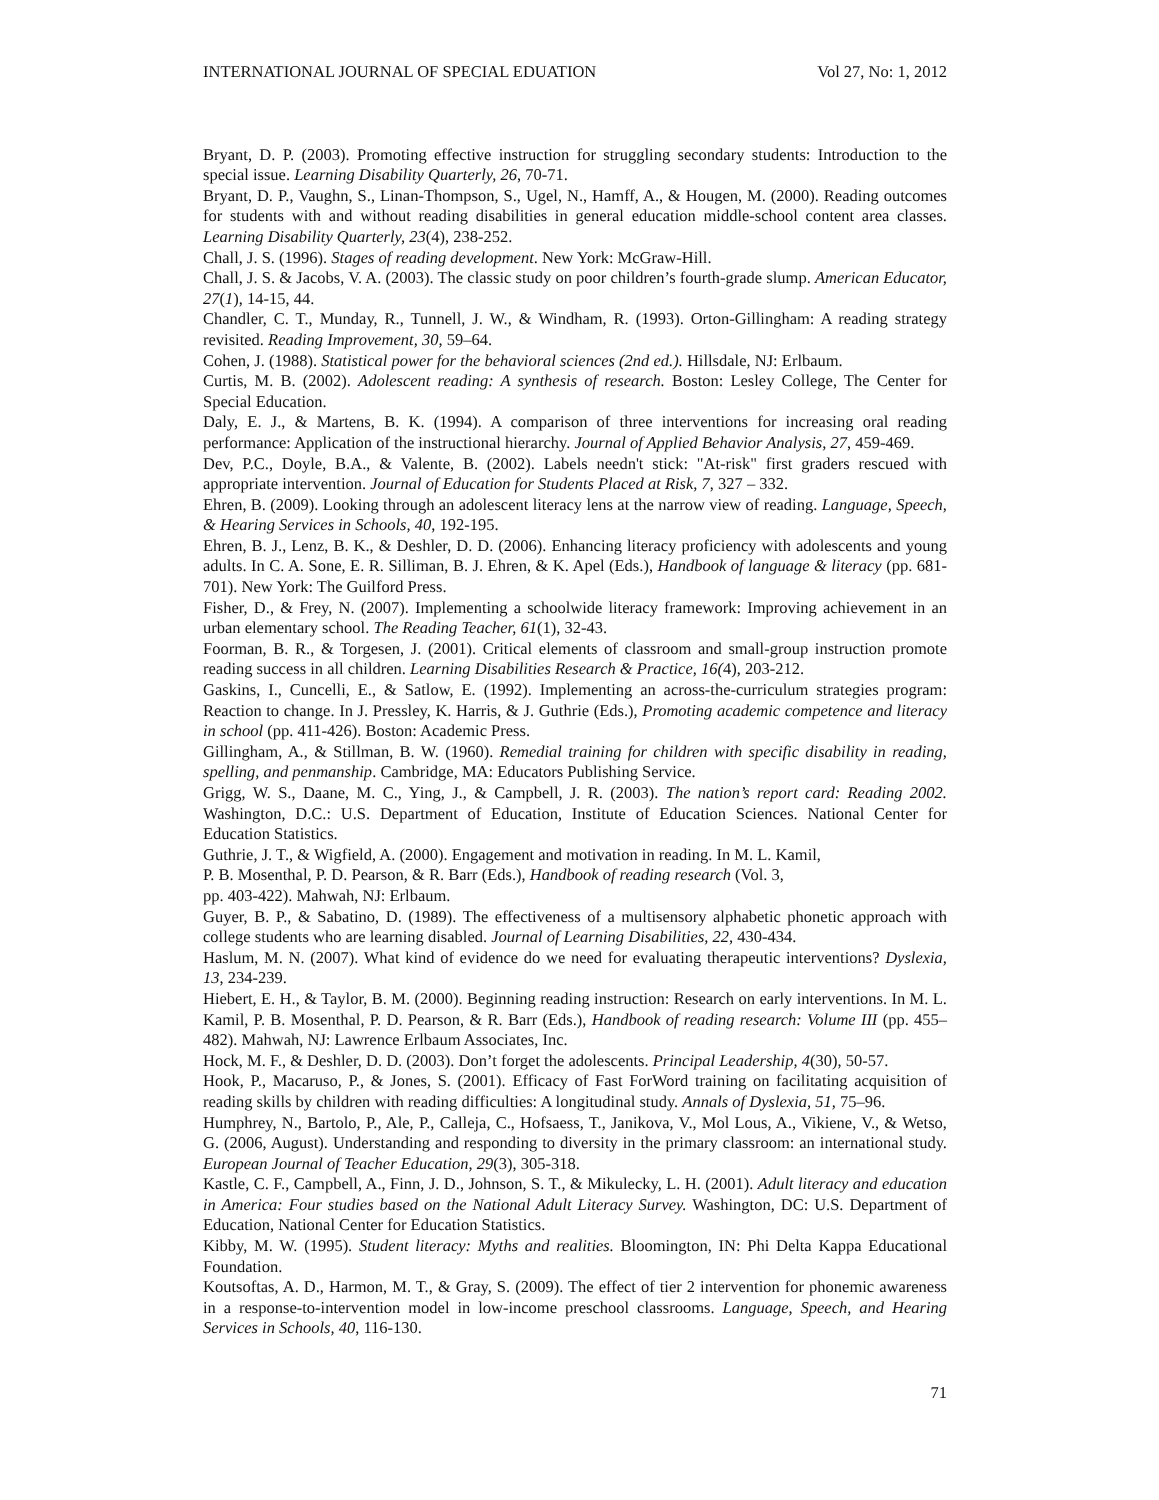INTERNATIONAL JOURNAL OF SPECIAL EDUATION Vol 27, No: 1, 2012
Bryant, D. P. (2003). Promoting effective instruction for struggling secondary students: Introduction to the special issue. Learning Disability Quarterly, 26, 70-71.
Bryant, D. P., Vaughn, S., Linan-Thompson, S., Ugel, N., Hamff, A., & Hougen, M. (2000). Reading outcomes for students with and without reading disabilities in general education middle-school content area classes. Learning Disability Quarterly, 23(4), 238-252.
Chall, J. S. (1996). Stages of reading development. New York: McGraw-Hill.
Chall, J. S. & Jacobs, V. A. (2003). The classic study on poor children’s fourth-grade slump. American Educator, 27(1), 14-15, 44.
Chandler, C. T., Munday, R., Tunnell, J. W., & Windham, R. (1993). Orton-Gillingham: A reading strategy revisited. Reading Improvement, 30, 59–64.
Cohen, J. (1988). Statistical power for the behavioral sciences (2nd ed.). Hillsdale, NJ: Erlbaum.
Curtis, M. B. (2002). Adolescent reading: A synthesis of research. Boston: Lesley College, The Center for Special Education.
Daly, E. J., & Martens, B. K. (1994). A comparison of three interventions for increasing oral reading performance: Application of the instructional hierarchy. Journal of Applied Behavior Analysis, 27, 459-469.
Dev, P.C., Doyle, B.A., & Valente, B. (2002). Labels needn't stick: "At-risk" first graders rescued with appropriate intervention. Journal of Education for Students Placed at Risk, 7, 327 – 332.
Ehren, B. (2009). Looking through an adolescent literacy lens at the narrow view of reading. Language, Speech, & Hearing Services in Schools, 40, 192-195.
Ehren, B. J., Lenz, B. K., & Deshler, D. D. (2006). Enhancing literacy proficiency with adolescents and young adults. In C. A. Sone, E. R. Silliman, B. J. Ehren, & K. Apel (Eds.), Handbook of language & literacy (pp. 681-701). New York: The Guilford Press.
Fisher, D., & Frey, N. (2007). Implementing a schoolwide literacy framework: Improving achievement in an urban elementary school. The Reading Teacher, 61(1), 32-43.
Foorman, B. R., & Torgesen, J. (2001). Critical elements of classroom and small-group instruction promote reading success in all children. Learning Disabilities Research & Practice, 16(4), 203-212.
Gaskins, I., Cuncelli, E., & Satlow, E. (1992). Implementing an across-the-curriculum strategies program: Reaction to change. In J. Pressley, K. Harris, & J. Guthrie (Eds.), Promoting academic competence and literacy in school (pp. 411-426). Boston: Academic Press.
Gillingham, A., & Stillman, B. W. (1960). Remedial training for children with specific disability in reading, spelling, and penmanship. Cambridge, MA: Educators Publishing Service.
Grigg, W. S., Daane, M. C., Ying, J., & Campbell, J. R. (2003). The nation’s report card: Reading 2002. Washington, D.C.: U.S. Department of Education, Institute of Education Sciences. National Center for Education Statistics.
Guthrie, J. T., & Wigfield, A. (2000). Engagement and motivation in reading. In M. L. Kamil,
P. B. Mosenthal, P. D. Pearson, & R. Barr (Eds.), Handbook of reading research (Vol. 3,
pp. 403-422). Mahwah, NJ: Erlbaum.
Guyer, B. P., & Sabatino, D. (1989). The effectiveness of a multisensory alphabetic phonetic approach with college students who are learning disabled. Journal of Learning Disabilities, 22, 430-434.
Haslum, M. N. (2007). What kind of evidence do we need for evaluating therapeutic interventions? Dyslexia, 13, 234-239.
Hiebert, E. H., & Taylor, B. M. (2000). Beginning reading instruction: Research on early interventions. In M. L. Kamil, P. B. Mosenthal, P. D. Pearson, & R. Barr (Eds.), Handbook of reading research: Volume III (pp. 455–482). Mahwah, NJ: Lawrence Erlbaum Associates, Inc.
Hock, M. F., & Deshler, D. D. (2003). Don’t forget the adolescents. Principal Leadership, 4(30), 50-57.
Hook, P., Macaruso, P., & Jones, S. (2001). Efficacy of Fast ForWord training on facilitating acquisition of reading skills by children with reading difficulties: A longitudinal study. Annals of Dyslexia, 51, 75–96.
Humphrey, N., Bartolo, P., Ale, P., Calleja, C., Hofsaess, T., Janikova, V., Mol Lous, A., Vikiene, V., & Wetso, G. (2006, August). Understanding and responding to diversity in the primary classroom: an international study. European Journal of Teacher Education, 29(3), 305-318.
Kastle, C. F., Campbell, A., Finn, J. D., Johnson, S. T., & Mikulecky, L. H. (2001). Adult literacy and education in America: Four studies based on the National Adult Literacy Survey. Washington, DC: U.S. Department of Education, National Center for Education Statistics.
Kibby, M. W. (1995). Student literacy: Myths and realities. Bloomington, IN: Phi Delta Kappa Educational Foundation.
Koutsoftas, A. D., Harmon, M. T., & Gray, S. (2009). The effect of tier 2 intervention for phonemic awareness in a response-to-intervention model in low-income preschool classrooms. Language, Speech, and Hearing Services in Schools, 40, 116-130.
71